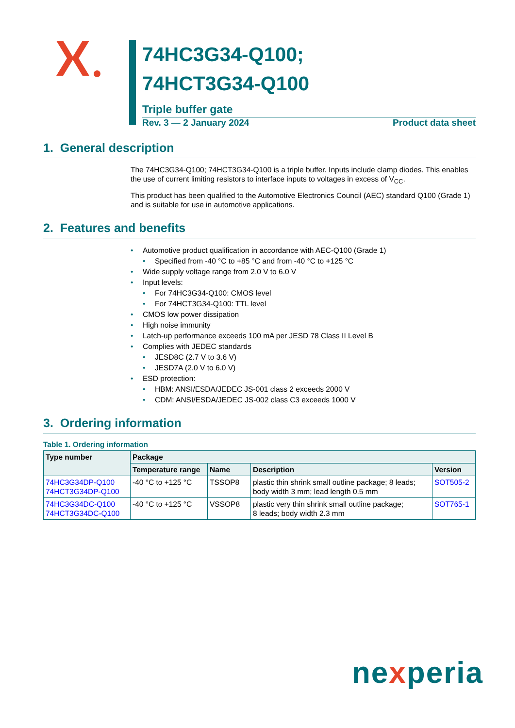74HC3G34-Q100;
74HCT3G34-Q100
Triple buffer gate
Rev. 3 — 2 January 2024 Product data sheet
1. General description
The 74HC3G34-Q100; 74HCT3G34-Q100 is a triple buffer. Inputs include clamp diodes. This enables the use of current limiting resistors to interface inputs to voltages in excess of V<sub>CC</sub>.
This product has been qualified to the Automotive Electronics Council (AEC) standard Q100 (Grade 1) and is suitable for use in automotive applications.
2. Features and benefits
• Automotive product qualification in accordance with AEC-Q100 (Grade 1)
• Specified from -40 °C to +85 °C and from -40 °C to +125 °C
• Wide supply voltage range from 2.0 V to 6.0 V
• Input levels:
• For 74HC3G34-Q100: CMOS level
• For 74HCT3G34-Q100: TTL level
• CMOS low power dissipation
• High noise immunity
• Latch-up performance exceeds 100 mA per JESD 78 Class II Level B
• Complies with JEDEC standards
• JESD8C (2.7 V to 3.6 V)
• JESD7A (2.0 V to 6.0 V)
• ESD protection:
• HBM: ANSI/ESDA/JEDEC JS-001 class 2 exceeds 2000 V
• CDM: ANSI/ESDA/JEDEC JS-002 class C3 exceeds 1000 V
3. Ordering information
Table 1. Ordering information
| Type number | Package | | | |
| --- | --- | --- | --- | --- |
| | Temperature range | Name | Description | Version |
| 74HC3G34DP-Q100 74HCT3G34DP-Q100 | -40 °C to +125 °C | TSSOP8 | plastic thin shrink small outline package; 8 leads; body width 3 mm; lead length 0.5 mm | SOT505-2 |
| 74HC3G34DC-Q100 74HCT3G34DC-Q100 | -40 °C to +125 °C | VSSOP8 | plastic very thin shrink small outline package; 8 leads; body width 2.3 mm | SOT765-1 |
nexperia